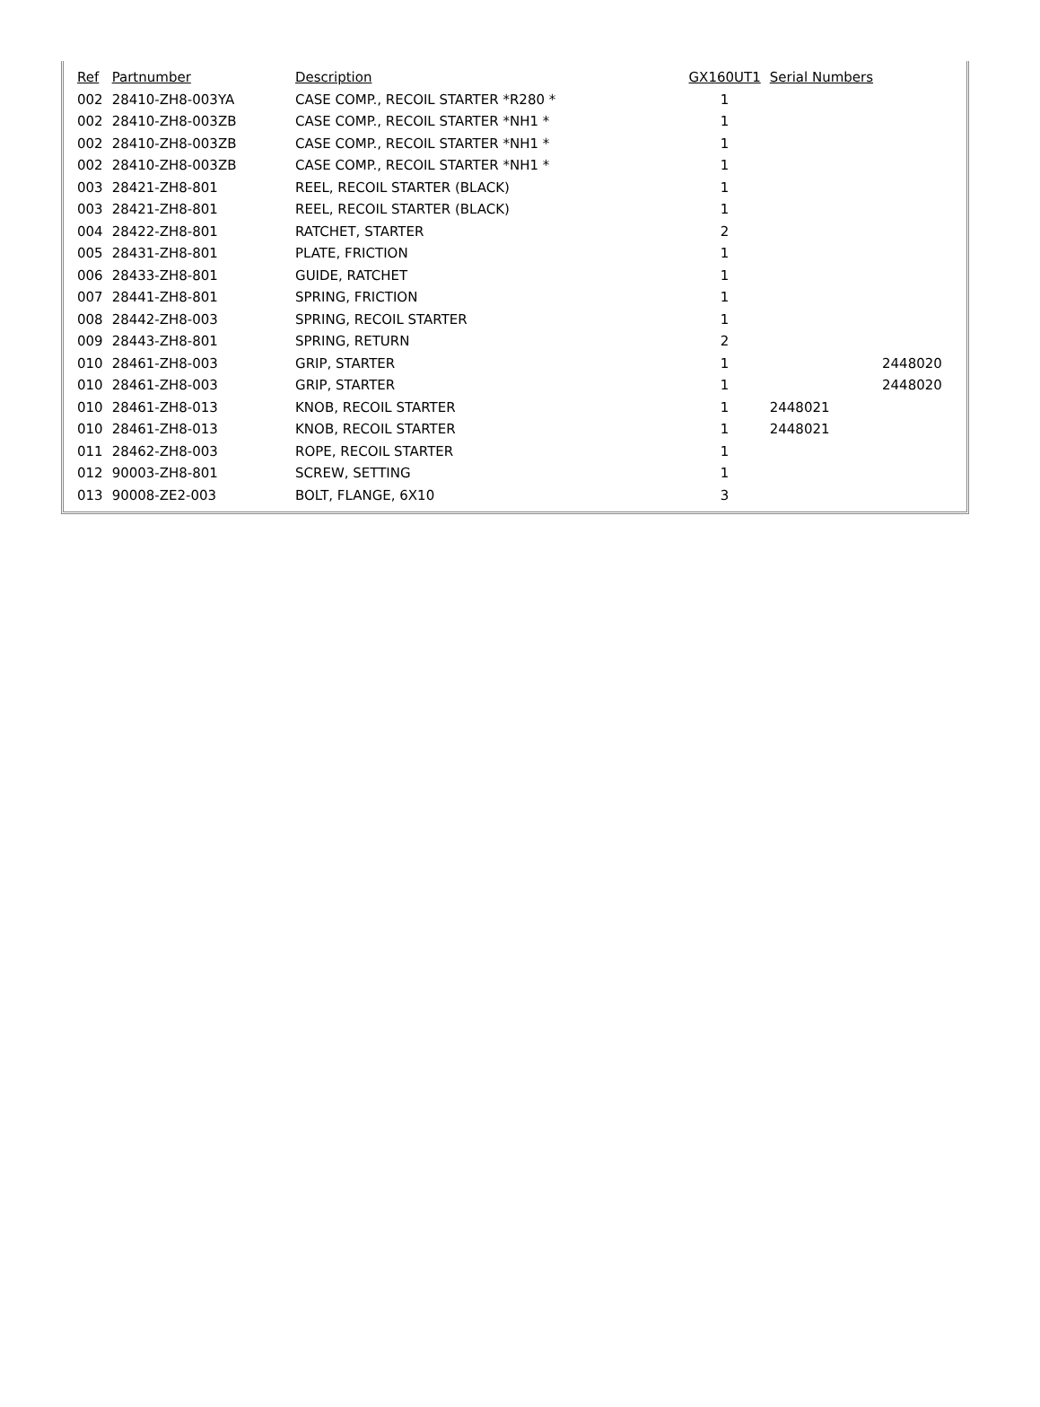| Ref | Partnumber | Description | GX160UT1 | Serial Numbers | |
| --- | --- | --- | --- | --- | --- |
| 002 | 28410-ZH8-003YA | CASE COMP., RECOIL STARTER *R280 * | 1 | | |
| 002 | 28410-ZH8-003ZB | CASE COMP., RECOIL STARTER *NH1 * | 1 | | |
| 002 | 28410-ZH8-003ZB | CASE COMP., RECOIL STARTER *NH1 * | 1 | | |
| 002 | 28410-ZH8-003ZB | CASE COMP., RECOIL STARTER *NH1 * | 1 | | |
| 003 | 28421-ZH8-801 | REEL, RECOIL STARTER (BLACK) | 1 | | |
| 003 | 28421-ZH8-801 | REEL, RECOIL STARTER (BLACK) | 1 | | |
| 004 | 28422-ZH8-801 | RATCHET, STARTER | 2 | | |
| 005 | 28431-ZH8-801 | PLATE, FRICTION | 1 | | |
| 006 | 28433-ZH8-801 | GUIDE, RATCHET | 1 | | |
| 007 | 28441-ZH8-801 | SPRING, FRICTION | 1 | | |
| 008 | 28442-ZH8-003 | SPRING, RECOIL STARTER | 1 | | |
| 009 | 28443-ZH8-801 | SPRING, RETURN | 2 | | |
| 010 | 28461-ZH8-003 | GRIP, STARTER | 1 | | 2448020 |
| 010 | 28461-ZH8-003 | GRIP, STARTER | 1 | | 2448020 |
| 010 | 28461-ZH8-013 | KNOB, RECOIL STARTER | 1 | 2448021 | |
| 010 | 28461-ZH8-013 | KNOB, RECOIL STARTER | 1 | 2448021 | |
| 011 | 28462-ZH8-003 | ROPE, RECOIL STARTER | 1 | | |
| 012 | 90003-ZH8-801 | SCREW, SETTING | 1 | | |
| 013 | 90008-ZE2-003 | BOLT, FLANGE, 6X10 | 3 | | |